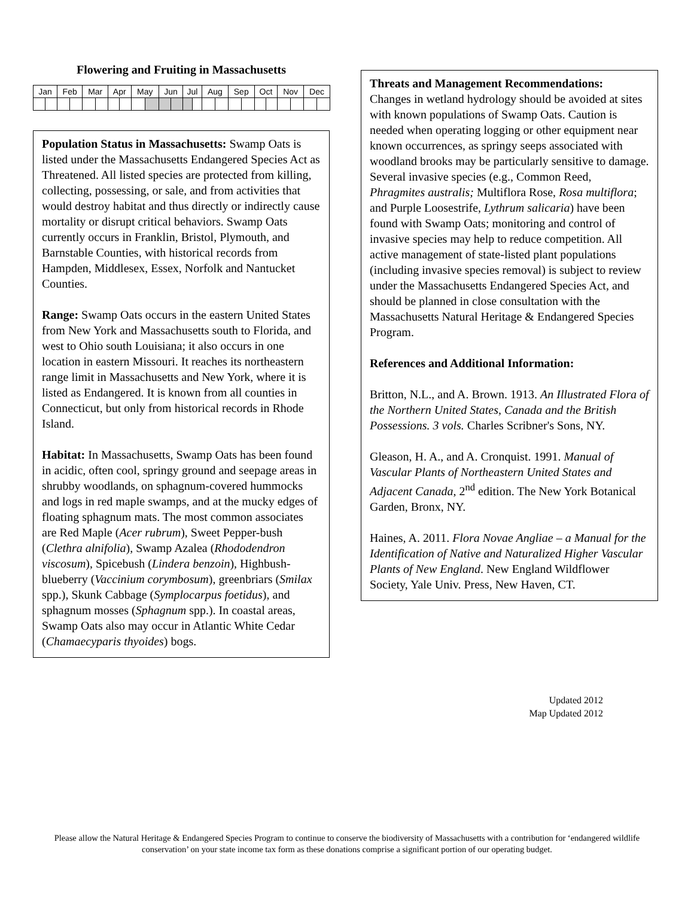Flowering and Fruiting in Massachusetts
| Jan | | Feb | | Mar | | Apr | | May | | Jun | | Jul | | Aug | | Sep | | Oct | | Nov | | Dec | |
Population Status in Massachusetts: Swamp Oats is listed under the Massachusetts Endangered Species Act as Threatened. All listed species are protected from killing, collecting, possessing, or sale, and from activities that would destroy habitat and thus directly or indirectly cause mortality or disrupt critical behaviors. Swamp Oats currently occurs in Franklin, Bristol, Plymouth, and Barnstable Counties, with historical records from Hampden, Middlesex, Essex, Norfolk and Nantucket Counties.
Range: Swamp Oats occurs in the eastern United States from New York and Massachusetts south to Florida, and west to Ohio south Louisiana; it also occurs in one location in eastern Missouri. It reaches its northeastern range limit in Massachusetts and New York, where it is listed as Endangered. It is known from all counties in Connecticut, but only from historical records in Rhode Island.
Habitat: In Massachusetts, Swamp Oats has been found in acidic, often cool, springy ground and seepage areas in shrubby woodlands, on sphagnum-covered hummocks and logs in red maple swamps, and at the mucky edges of floating sphagnum mats. The most common associates are Red Maple (Acer rubrum), Sweet Pepper-bush (Clethra alnifolia), Swamp Azalea (Rhododendron viscosum), Spicebush (Lindera benzoin), Highbush-blueberry (Vaccinium corymbosum), greenbriars (Smilax spp.), Skunk Cabbage (Symplocarpus foetidus), and sphagnum mosses (Sphagnum spp.). In coastal areas, Swamp Oats also may occur in Atlantic White Cedar (Chamaecyparis thyoides) bogs.
Threats and Management Recommendations:
Changes in wetland hydrology should be avoided at sites with known populations of Swamp Oats. Caution is needed when operating logging or other equipment near known occurrences, as springy seeps associated with woodland brooks may be particularly sensitive to damage. Several invasive species (e.g., Common Reed, Phragmites australis; Multiflora Rose, Rosa multiflora; and Purple Loosestrife, Lythrum salicaria) have been found with Swamp Oats; monitoring and control of invasive species may help to reduce competition. All active management of state-listed plant populations (including invasive species removal) is subject to review under the Massachusetts Endangered Species Act, and should be planned in close consultation with the Massachusetts Natural Heritage & Endangered Species Program.
References and Additional Information:
Britton, N.L., and A. Brown. 1913. An Illustrated Flora of the Northern United States, Canada and the British Possessions. 3 vols. Charles Scribner's Sons, NY.
Gleason, H. A., and A. Cronquist. 1991. Manual of Vascular Plants of Northeastern United States and Adjacent Canada, 2<sup>nd</sup> edition. The New York Botanical Garden, Bronx, NY.
Haines, A. 2011. Flora Novae Angliae – a Manual for the Identification of Native and Naturalized Higher Vascular Plants of New England. New England Wildflower Society, Yale Univ. Press, New Haven, CT.
Updated 2012
Map Updated 2012
Please allow the Natural Heritage & Endangered Species Program to continue to conserve the biodiversity of Massachusetts with a contribution for ‘endangered wildlife conservation’ on your state income tax form as these donations comprise a significant portion of our operating budget.